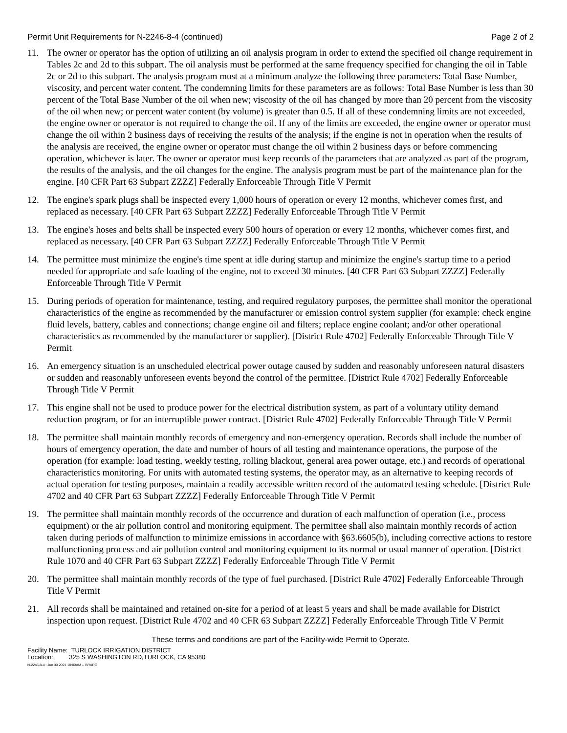Permit Unit Requirements for N-2246-8-4 (continued) Page 2 of 2
11. The owner or operator has the option of utilizing an oil analysis program in order to extend the specified oil change requirement in Tables 2c and 2d to this subpart. The oil analysis must be performed at the same frequency specified for changing the oil in Table 2c or 2d to this subpart. The analysis program must at a minimum analyze the following three parameters: Total Base Number, viscosity, and percent water content. The condemning limits for these parameters are as follows: Total Base Number is less than 30 percent of the Total Base Number of the oil when new; viscosity of the oil has changed by more than 20 percent from the viscosity of the oil when new; or percent water content (by volume) is greater than 0.5. If all of these condemning limits are not exceeded, the engine owner or operator is not required to change the oil. If any of the limits are exceeded, the engine owner or operator must change the oil within 2 business days of receiving the results of the analysis; if the engine is not in operation when the results of the analysis are received, the engine owner or operator must change the oil within 2 business days or before commencing operation, whichever is later. The owner or operator must keep records of the parameters that are analyzed as part of the program, the results of the analysis, and the oil changes for the engine. The analysis program must be part of the maintenance plan for the engine. [40 CFR Part 63 Subpart ZZZZ] Federally Enforceable Through Title V Permit
12. The engine's spark plugs shall be inspected every 1,000 hours of operation or every 12 months, whichever comes first, and replaced as necessary. [40 CFR Part 63 Subpart ZZZZ] Federally Enforceable Through Title V Permit
13. The engine's hoses and belts shall be inspected every 500 hours of operation or every 12 months, whichever comes first, and replaced as necessary. [40 CFR Part 63 Subpart ZZZZ] Federally Enforceable Through Title V Permit
14. The permittee must minimize the engine's time spent at idle during startup and minimize the engine's startup time to a period needed for appropriate and safe loading of the engine, not to exceed 30 minutes. [40 CFR Part 63 Subpart ZZZZ] Federally Enforceable Through Title V Permit
15. During periods of operation for maintenance, testing, and required regulatory purposes, the permittee shall monitor the operational characteristics of the engine as recommended by the manufacturer or emission control system supplier (for example: check engine fluid levels, battery, cables and connections; change engine oil and filters; replace engine coolant; and/or other operational characteristics as recommended by the manufacturer or supplier). [District Rule 4702] Federally Enforceable Through Title V Permit
16. An emergency situation is an unscheduled electrical power outage caused by sudden and reasonably unforeseen natural disasters or sudden and reasonably unforeseen events beyond the control of the permittee. [District Rule 4702] Federally Enforceable Through Title V Permit
17. This engine shall not be used to produce power for the electrical distribution system, as part of a voluntary utility demand reduction program, or for an interruptible power contract. [District Rule 4702] Federally Enforceable Through Title V Permit
18. The permittee shall maintain monthly records of emergency and non-emergency operation. Records shall include the number of hours of emergency operation, the date and number of hours of all testing and maintenance operations, the purpose of the operation (for example: load testing, weekly testing, rolling blackout, general area power outage, etc.) and records of operational characteristics monitoring. For units with automated testing systems, the operator may, as an alternative to keeping records of actual operation for testing purposes, maintain a readily accessible written record of the automated testing schedule. [District Rule 4702 and 40 CFR Part 63 Subpart ZZZZ] Federally Enforceable Through Title V Permit
19. The permittee shall maintain monthly records of the occurrence and duration of each malfunction of operation (i.e., process equipment) or the air pollution control and monitoring equipment. The permittee shall also maintain monthly records of action taken during periods of malfunction to minimize emissions in accordance with §63.6605(b), including corrective actions to restore malfunctioning process and air pollution control and monitoring equipment to its normal or usual manner of operation. [District Rule 1070 and 40 CFR Part 63 Subpart ZZZZ] Federally Enforceable Through Title V Permit
20. The permittee shall maintain monthly records of the type of fuel purchased. [District Rule 4702] Federally Enforceable Through Title V Permit
21. All records shall be maintained and retained on-site for a period of at least 5 years and shall be made available for District inspection upon request. [District Rule 4702 and 40 CFR 63 Subpart ZZZZ] Federally Enforceable Through Title V Permit
These terms and conditions are part of the Facility-wide Permit to Operate.
Facility Name: TURLOCK IRRIGATION DISTRICT
Location: 325 S WASHINGTON RD,TURLOCK, CA 95380
N-2246-8-4 : Jun 30 2021 10:00AM -- BRARG